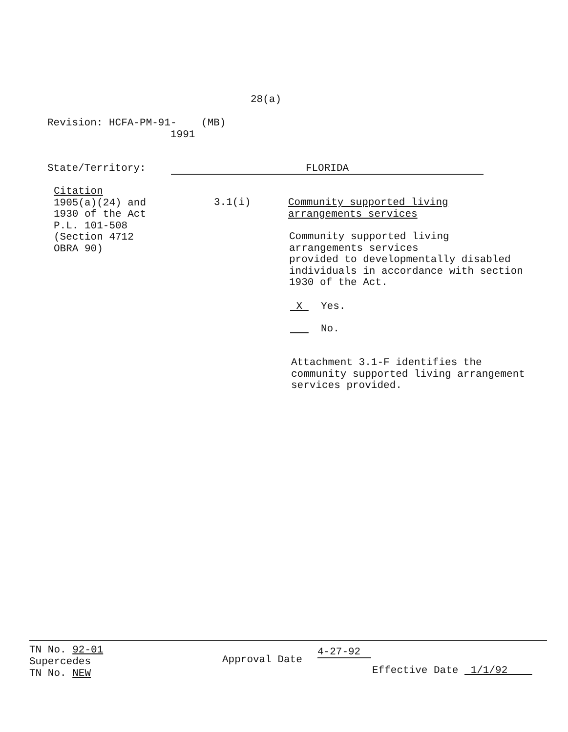28(a)
Revision: HCFA-PM-91- (MB)
1991
State/Territory: FLORIDA
Citation
1905(a)(24) and
1930 of the Act
P.L. 101-508
(Section 4712
OBRA 90)
3.1(i)
Community supported living
arrangements services
Community supported living
arrangements services
provided to developmentally disabled
individuals in accordance with section
1930 of the Act.
X Yes.
No.
Attachment 3.1-F identifies the
community supported living arrangement
services provided.
TN No. 92-01
Supercedes
TN No. NEW
Approval Date
4-27-92
Effective Date 1/1/92